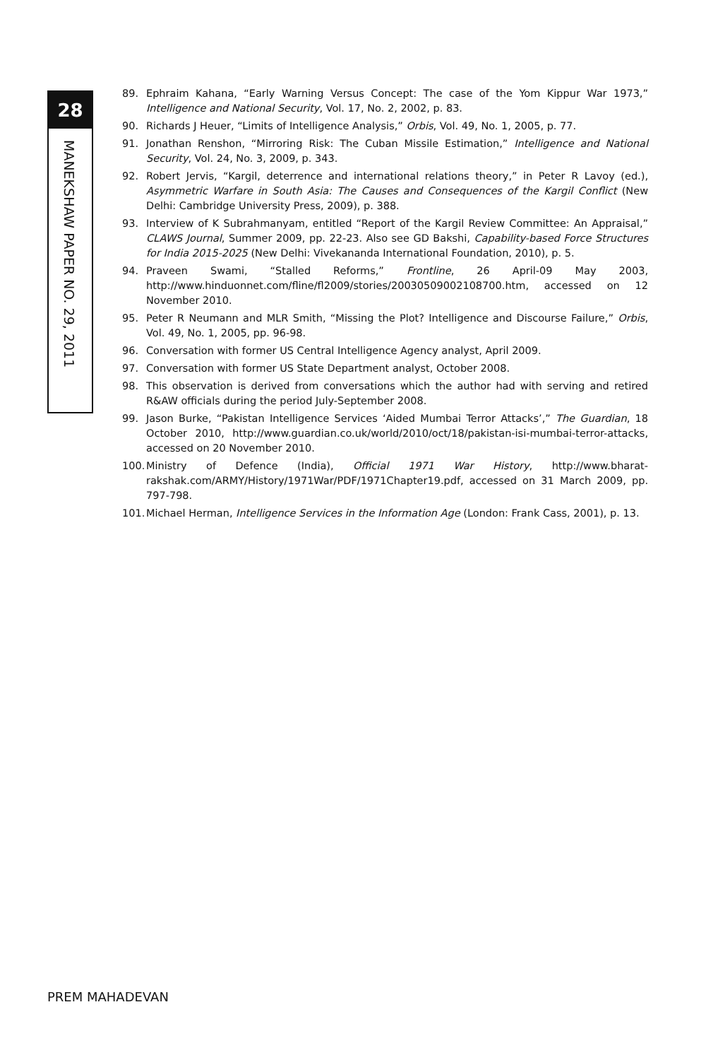28
MANEKSHAW PAPER NO. 29, 2011
89. Ephraim Kahana, “Early Warning Versus Concept: The case of the Yom Kippur War 1973,” Intelligence and National Security, Vol. 17, No. 2, 2002, p. 83.
90. Richards J Heuer, “Limits of Intelligence Analysis,” Orbis, Vol. 49, No. 1, 2005, p. 77.
91. Jonathan Renshon, “Mirroring Risk: The Cuban Missile Estimation,” Intelligence and National Security, Vol. 24, No. 3, 2009, p. 343.
92. Robert Jervis, “Kargil, deterrence and international relations theory,” in Peter R Lavoy (ed.), Asymmetric Warfare in South Asia: The Causes and Consequences of the Kargil Conflict (New Delhi: Cambridge University Press, 2009), p. 388.
93. Interview of K Subrahmanyam, entitled “Report of the Kargil Review Committee: An Appraisal,” CLAWS Journal, Summer 2009, pp. 22-23. Also see GD Bakshi, Capability-based Force Structures for India 2015-2025 (New Delhi: Vivekananda International Foundation, 2010), p. 5.
94. Praveen Swami, “Stalled Reforms,” Frontline, 26 April-09 May 2003, http://www.hinduonnet.com/fline/fl2009/stories/20030509002108700.htm, accessed on 12 November 2010.
95. Peter R Neumann and MLR Smith, “Missing the Plot? Intelligence and Discourse Failure,” Orbis, Vol. 49, No. 1, 2005, pp. 96-98.
96. Conversation with former US Central Intelligence Agency analyst, April 2009.
97. Conversation with former US State Department analyst, October 2008.
98. This observation is derived from conversations which the author had with serving and retired R&AW officials during the period July-September 2008.
99. Jason Burke, “Pakistan Intelligence Services ‘Aided Mumbai Terror Attacks’,” The Guardian, 18 October 2010, http://www.guardian.co.uk/world/2010/oct/18/pakistan-isi-mumbai-terror-attacks, accessed on 20 November 2010.
100.
Ministry of Defence (India), Official 1971 War History, http://www.bharat-rakshak.com/ARMY/History/1971War/PDF/1971Chapter19.pdf, accessed on 31 March 2009, pp. 797-798.
101.
Michael Herman, Intelligence Services in the Information Age (London: Frank Cass, 2001), p. 13.
PREM MAHADEVAN